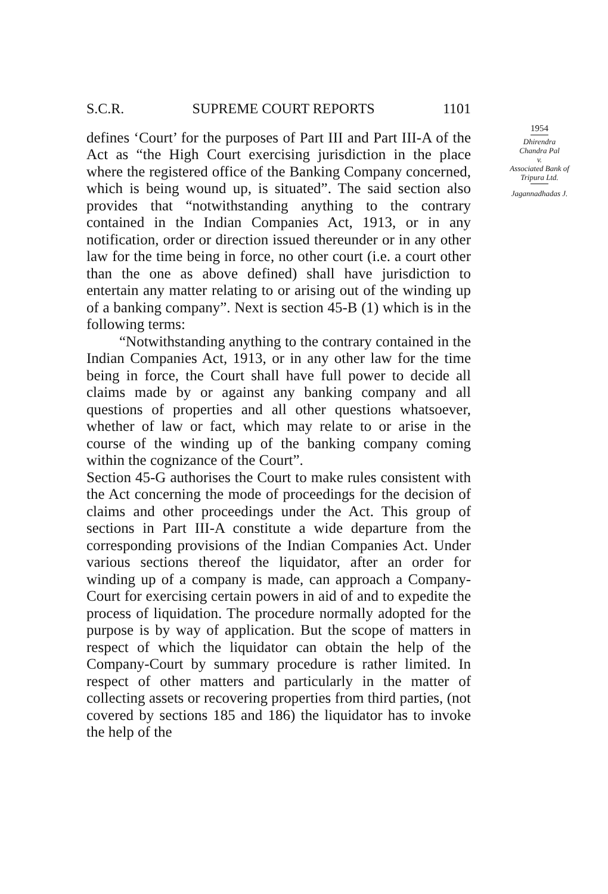S.C.R. SUPREME COURT REPORTS 1101
defines ‘Court’ for the purposes of Part III and Part III-A of the Act as “the High Court exercising jurisdiction in the place where the registered office of the Banking Company concerned, which is being wound up, is situated”. The said section also provides that “notwithstanding anything to the contrary contained in the Indian Companies Act, 1913, or in any notification, order or direction issued thereunder or in any other law for the time being in force, no other court (i.e. a court other than the one as above defined) shall have jurisdiction to entertain any matter relating to or arising out of the winding up of a banking company”. Next is section 45-B (1) which is in the following terms:
“Notwithstanding anything to the contrary contained in the Indian Companies Act, 1913, or in any other law for the time being in force, the Court shall have full power to decide all claims made by or against any banking company and all questions of properties and all other questions whatsoever, whether of law or fact, which may relate to or arise in the course of the winding up of the banking company coming within the cognizance of the Court”.
Section 45-G authorises the Court to make rules consistent with the Act concerning the mode of proceedings for the decision of claims and other proceedings under the Act. This group of sections in Part III-A constitute a wide departure from the corresponding provisions of the Indian Companies Act. Under various sections thereof the liquidator, after an order for winding up of a company is made, can approach a Company-Court for exercising certain powers in aid of and to expedite the process of liquidation. The procedure normally adopted for the purpose is by way of application. But the scope of matters in respect of which the liquidator can obtain the help of the Company-Court by summary procedure is rather limited. In respect of other matters and particularly in the matter of collecting assets or recovering properties from third parties, (not covered by sections 185 and 186) the liquidator has to invoke the help of the
1954
Dhirendra
Chandra Pal
v.
Associated Bank of
Tripura Ltd.
Jagannadhadas J.